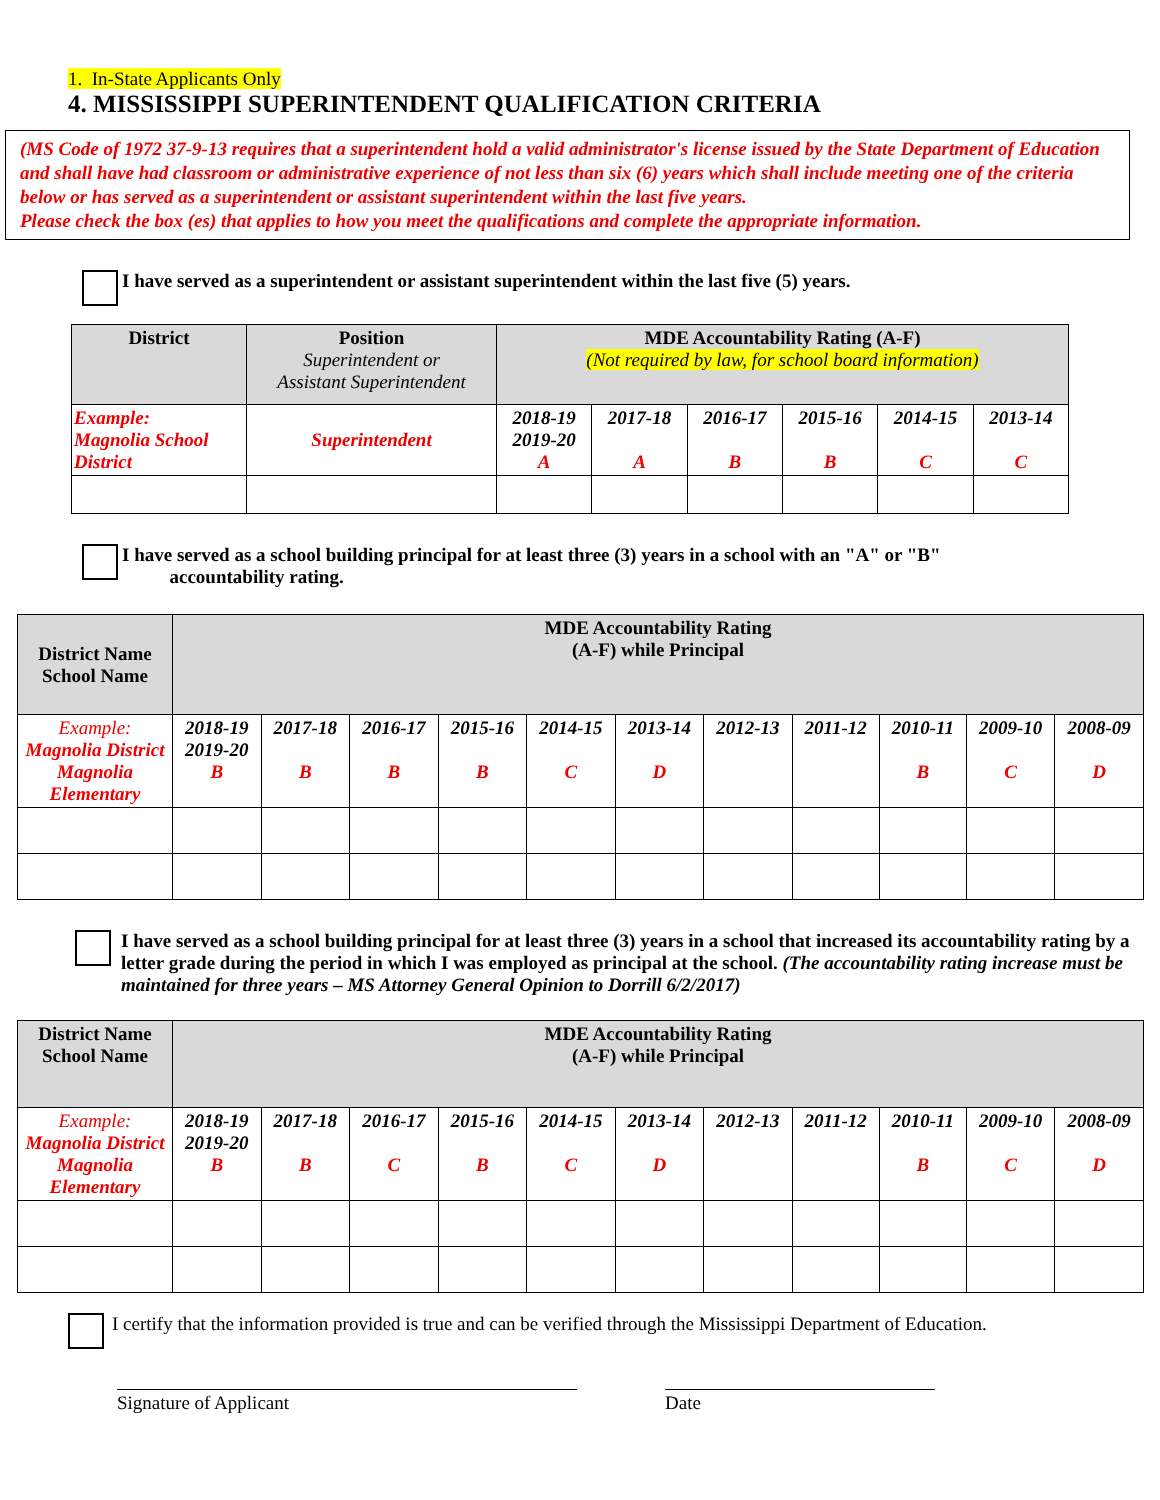1. In-State Applicants Only
4. MISSISSIPPI SUPERINTENDENT QUALIFICATION CRITERIA
(MS Code of 1972 37-9-13 requires that a superintendent hold a valid administrator's license issued by the State Department of Education and shall have had classroom or administrative experience of not less than six (6) years which shall include meeting one of the criteria below or has served as a superintendent or assistant superintendent within the last five years.
Please check the box (es) that applies to how you meet the qualifications and complete the appropriate information.
I have served as a superintendent or assistant superintendent within the last five (5) years.
| District | Position Superintendent or Assistant Superintendent | MDE Accountability Rating (A-F) (Not required by law, for school board information) | | | | | |
| --- | --- | --- | --- | --- | --- | --- | --- |
| Example: Magnolia School District | Superintendent | 2018-19 2019-20 A | 2017-18 A | 2016-17 B | 2015-16 B | 2014-15 C | 2013-14 C |
I have served as a school building principal for at least three (3) years in a school with an "A" or "B"
accountability rating.
| District Name School Name | MDE Accountability Rating (A-F) while Principal | | | | | | | | | | |
| --- | --- | --- | --- | --- | --- | --- | --- | --- | --- | --- | --- |
| Example: Magnolia District Magnolia Elementary | 2018-19 2019-20 B | 2017-18 B | 2016-17 B | 2015-16 B | 2014-15 C | 2013-14 D | 2012-13 | 2011-12 | 2010-11 B | 2009-10 C | 2008-09 D |
I have served as a school building principal for at least three (3) years in a school that increased its accountability rating by a letter grade during the period in which I was employed as principal at the school. (The accountability rating increase must be maintained for three years – MS Attorney General Opinion to Dorrill 6/2/2017)
| District Name School Name | MDE Accountability Rating (A-F) while Principal | | | | | | | | | | |
| --- | --- | --- | --- | --- | --- | --- | --- | --- | --- | --- | --- |
| Example: Magnolia District Magnolia Elementary | 2018-19 2019-20 B | 2017-18 B | 2016-17 C | 2015-16 B | 2014-15 C | 2013-14 D | 2012-13 | 2011-12 | 2010-11 B | 2009-10 C | 2008-09 D |
I certify that the information provided is true and can be verified through the Mississippi Department of Education.
Signature of Applicant Date